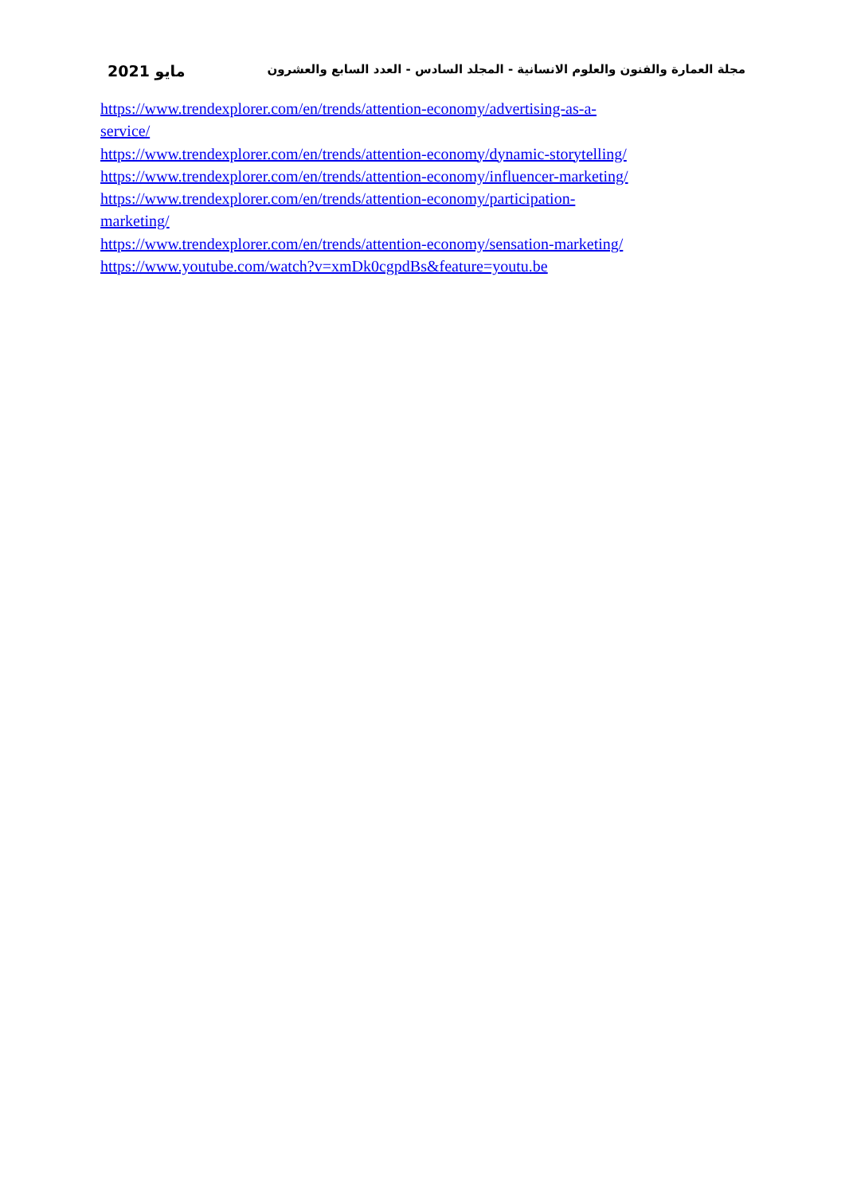مجلة العمارة والفنون والعلوم الانسانية - المجلد السادس - العدد السابع والعشرون مايو 2021
https://www.trendexplorer.com/en/trends/attention-economy/advertising-as-a-
service/
https://www.trendexplorer.com/en/trends/attention-economy/dynamic-storytelling/
https://www.trendexplorer.com/en/trends/attention-economy/influencer-marketing/
https://www.trendexplorer.com/en/trends/attention-economy/participation-
marketing/
https://www.trendexplorer.com/en/trends/attention-economy/sensation-marketing/
https://www.youtube.com/watch?v=xmDk0cgpdBs&feature=youtu.be